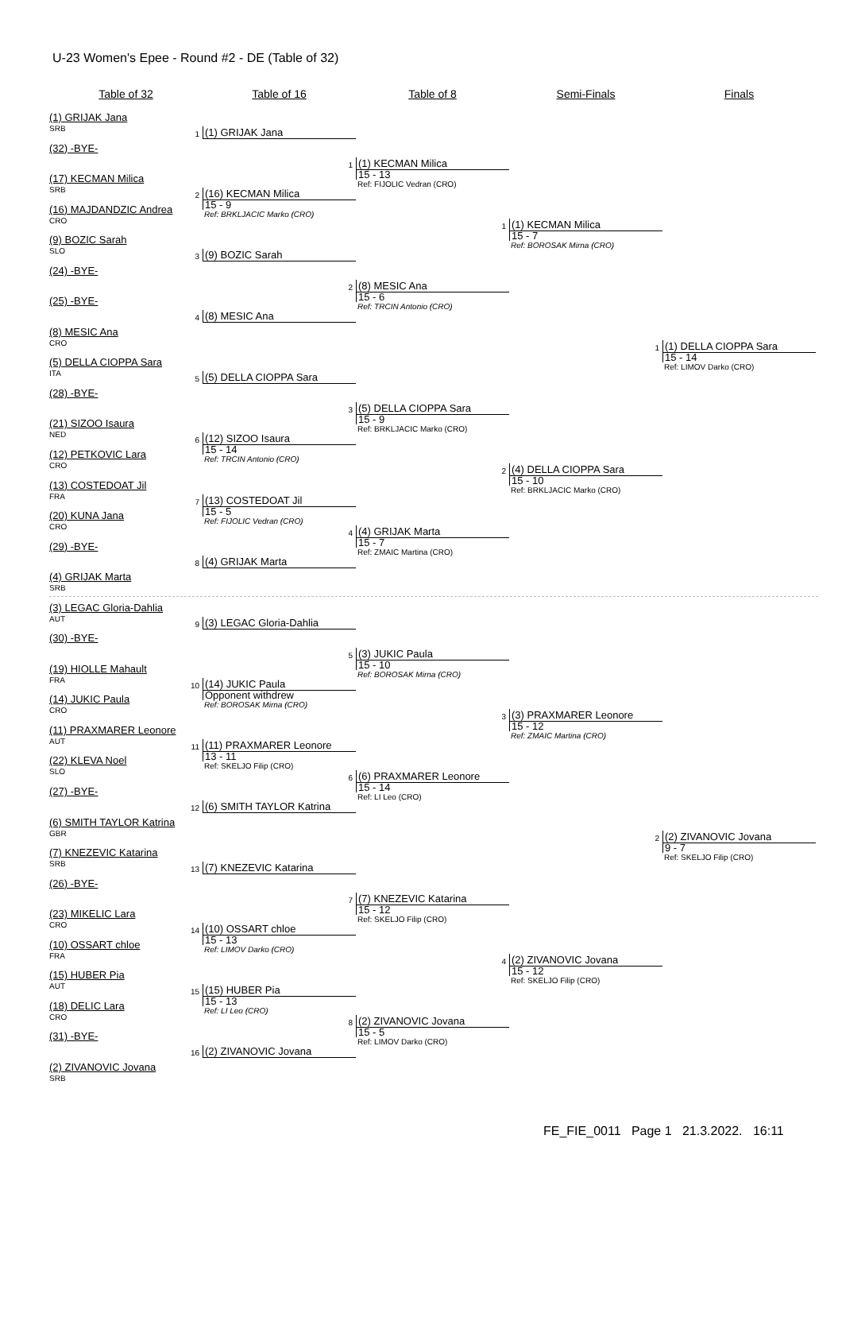U-23 Women's Epee - Round #2 - DE (Table of 32)
Table of 32 Table of 16 Table of 8 Semi-Finals Finals
(1) GRIJAK Jana
SRB
(32) -BYE-
(17) KECMAN Milica
SRB
(16) MAJDANDZIC Andrea
CRO
(9) BOZIC Sarah
SLO
(24) -BYE-
(25) -BYE-
(8) MESIC Ana
CRO
(5) DELLA CIOPPA Sara
ITA
(28) -BYE-
(21) SIZOO Isaura
NED
(12) PETKOVIC Lara
CRO
(13) COSTEDOAT Jil
FRA
(20) KUNA Jana
CRO
(29) -BYE-
(4) GRIJAK Marta
SRB
(3) LEGAC Gloria-Dahlia
AUT
(30) -BYE-
(19) HIOLLE Mahault
FRA
(14) JUKIC Paula
CRO
(11) PRAXMARER Leonore
AUT
(22) KLEVA Noel
SLO
(27) -BYE-
(6) SMITH TAYLOR Katrina
GBR
(7) KNEZEVIC Katarina
SRB
(26) -BYE-
(23) MIKELIC Lara
CRO
(10) OSSART chloe
FRA
(15) HUBER Pia
AUT
(18) DELIC Lara
CRO
(31) -BYE-
(2) ZIVANOVIC Jovana
SRB
1
(1) GRIJAK Jana
2
(16) KECMAN Milica
15 - 9
Ref: BRKLJACIC Marko (CRO)
3
(9) BOZIC Sarah
4
(8) MESIC Ana
5
(5) DELLA CIOPPA Sara
6
(12) SIZOO Isaura
15 - 14
Ref: TRCIN Antonio (CRO)
7
(13) COSTEDOAT Jil
15 - 5
Ref: FIJOLIC Vedran (CRO)
8
(4) GRIJAK Marta
9
(3) LEGAC Gloria-Dahlia
10
(14) JUKIC Paula
Opponent withdrew
Ref: BOROSAK Mirna (CRO)
11
(11) PRAXMARER Leonore
13 - 11
Ref: SKELJO Filip (CRO)
12
(6) SMITH TAYLOR Katrina
13
(7) KNEZEVIC Katarina
14
(10) OSSART chloe
15 - 13
Ref: LIMOV Darko (CRO)
15
(15) HUBER Pia
15 - 13
Ref: LI Leo (CRO)
16
(2) ZIVANOVIC Jovana
1
(1) KECMAN Milica
15 - 13
Ref: FIJOLIC Vedran (CRO)
2
(8) MESIC Ana
15 - 6
Ref: TRCIN Antonio (CRO)
3
(5) DELLA CIOPPA Sara
15 - 9
Ref: BRKLJACIC Marko (CRO)
4
(4) GRIJAK Marta
15 - 7
Ref: ZMAIC Martina (CRO)
5
(3) JUKIC Paula
15 - 10
Ref: BOROSAK Mirna (CRO)
6
(6) PRAXMARER Leonore
15 - 14
Ref: LI Leo (CRO)
7
(7) KNEZEVIC Katarina
15 - 12
Ref: SKELJO Filip (CRO)
8
(2) ZIVANOVIC Jovana
15 - 5
Ref: LIMOV Darko (CRO)
1
(1) KECMAN Milica
15 - 7
Ref: BOROSAK Mirna (CRO)
2
(4) DELLA CIOPPA Sara
15 - 10
Ref: BRKLJACIC Marko (CRO)
3
(3) PRAXMARER Leonore
15 - 12
Ref: ZMAIC Martina (CRO)
4
(2) ZIVANOVIC Jovana
15 - 12
Ref: SKELJO Filip (CRO)
1
(1) DELLA CIOPPA Sara
15 - 14
Ref: LIMOV Darko (CRO)
2
(2) ZIVANOVIC Jovana
9 - 7
Ref: SKELJO Filip (CRO)
FE_FIE_0011 Page 1 21.3.2022. 16:11